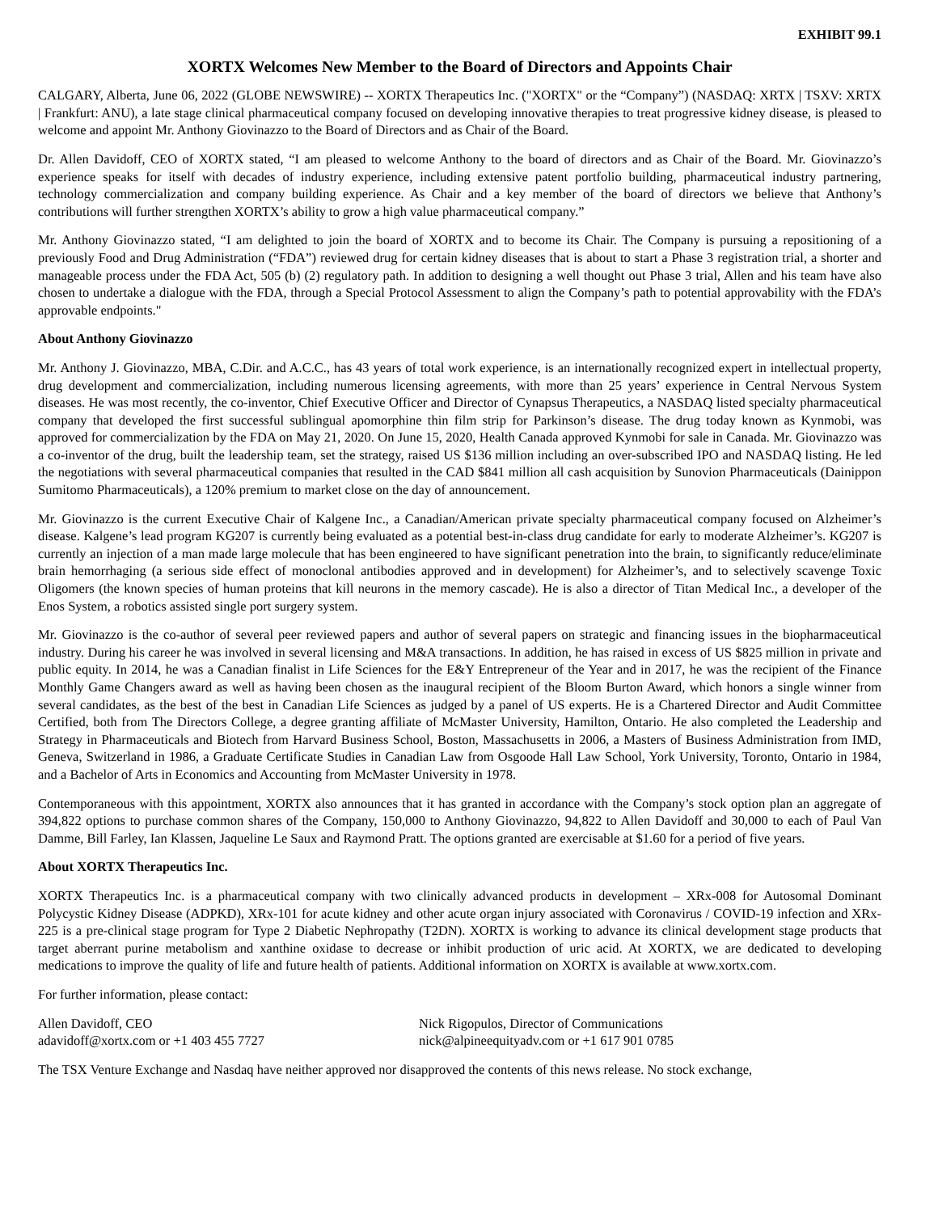EXHIBIT 99.1
XORTX Welcomes New Member to the Board of Directors and Appoints Chair
CALGARY, Alberta, June 06, 2022 (GLOBE NEWSWIRE) -- XORTX Therapeutics Inc. ("XORTX" or the “Company”) (NASDAQ: XRTX | TSXV: XRTX | Frankfurt: ANU), a late stage clinical pharmaceutical company focused on developing innovative therapies to treat progressive kidney disease, is pleased to welcome and appoint Mr. Anthony Giovinazzo to the Board of Directors and as Chair of the Board.
Dr. Allen Davidoff, CEO of XORTX stated, “I am pleased to welcome Anthony to the board of directors and as Chair of the Board. Mr. Giovinazzo’s experience speaks for itself with decades of industry experience, including extensive patent portfolio building, pharmaceutical industry partnering, technology commercialization and company building experience. As Chair and a key member of the board of directors we believe that Anthony’s contributions will further strengthen XORTX’s ability to grow a high value pharmaceutical company.”
Mr. Anthony Giovinazzo stated, “I am delighted to join the board of XORTX and to become its Chair. The Company is pursuing a repositioning of a previously Food and Drug Administration (“FDA”) reviewed drug for certain kidney diseases that is about to start a Phase 3 registration trial, a shorter and manageable process under the FDA Act, 505 (b) (2) regulatory path. In addition to designing a well thought out Phase 3 trial, Allen and his team have also chosen to undertake a dialogue with the FDA, through a Special Protocol Assessment to align the Company’s path to potential approvability with the FDA’s approvable endpoints."
About Anthony Giovinazzo
Mr. Anthony J. Giovinazzo, MBA, C.Dir. and A.C.C., has 43 years of total work experience, is an internationally recognized expert in intellectual property, drug development and commercialization, including numerous licensing agreements, with more than 25 years’ experience in Central Nervous System diseases. He was most recently, the co-inventor, Chief Executive Officer and Director of Cynapsus Therapeutics, a NASDAQ listed specialty pharmaceutical company that developed the first successful sublingual apomorphine thin film strip for Parkinson’s disease. The drug today known as Kynmobi, was approved for commercialization by the FDA on May 21, 2020. On June 15, 2020, Health Canada approved Kynmobi for sale in Canada. Mr. Giovinazzo was a co-inventor of the drug, built the leadership team, set the strategy, raised US $136 million including an over-subscribed IPO and NASDAQ listing. He led the negotiations with several pharmaceutical companies that resulted in the CAD $841 million all cash acquisition by Sunovion Pharmaceuticals (Dainippon Sumitomo Pharmaceuticals), a 120% premium to market close on the day of announcement.
Mr. Giovinazzo is the current Executive Chair of Kalgene Inc., a Canadian/American private specialty pharmaceutical company focused on Alzheimer’s disease. Kalgene’s lead program KG207 is currently being evaluated as a potential best-in-class drug candidate for early to moderate Alzheimer’s. KG207 is currently an injection of a man made large molecule that has been engineered to have significant penetration into the brain, to significantly reduce/eliminate brain hemorrhaging (a serious side effect of monoclonal antibodies approved and in development) for Alzheimer’s, and to selectively scavenge Toxic Oligomers (the known species of human proteins that kill neurons in the memory cascade). He is also a director of Titan Medical Inc., a developer of the Enos System, a robotics assisted single port surgery system.
Mr. Giovinazzo is the co-author of several peer reviewed papers and author of several papers on strategic and financing issues in the biopharmaceutical industry. During his career he was involved in several licensing and M&A transactions. In addition, he has raised in excess of US $825 million in private and public equity. In 2014, he was a Canadian finalist in Life Sciences for the E&Y Entrepreneur of the Year and in 2017, he was the recipient of the Finance Monthly Game Changers award as well as having been chosen as the inaugural recipient of the Bloom Burton Award, which honors a single winner from several candidates, as the best of the best in Canadian Life Sciences as judged by a panel of US experts. He is a Chartered Director and Audit Committee Certified, both from The Directors College, a degree granting affiliate of McMaster University, Hamilton, Ontario. He also completed the Leadership and Strategy in Pharmaceuticals and Biotech from Harvard Business School, Boston, Massachusetts in 2006, a Masters of Business Administration from IMD, Geneva, Switzerland in 1986, a Graduate Certificate Studies in Canadian Law from Osgoode Hall Law School, York University, Toronto, Ontario in 1984, and a Bachelor of Arts in Economics and Accounting from McMaster University in 1978.
Contemporaneous with this appointment, XORTX also announces that it has granted in accordance with the Company’s stock option plan an aggregate of 394,822 options to purchase common shares of the Company, 150,000 to Anthony Giovinazzo, 94,822 to Allen Davidoff and 30,000 to each of Paul Van Damme, Bill Farley, Ian Klassen, Jaqueline Le Saux and Raymond Pratt. The options granted are exercisable at $1.60 for a period of five years.
About XORTX Therapeutics Inc.
XORTX Therapeutics Inc. is a pharmaceutical company with two clinically advanced products in development – XRx-008 for Autosomal Dominant Polycystic Kidney Disease (ADPKD), XRx-101 for acute kidney and other acute organ injury associated with Coronavirus / COVID-19 infection and XRx-225 is a pre-clinical stage program for Type 2 Diabetic Nephropathy (T2DN). XORTX is working to advance its clinical development stage products that target aberrant purine metabolism and xanthine oxidase to decrease or inhibit production of uric acid. At XORTX, we are dedicated to developing medications to improve the quality of life and future health of patients. Additional information on XORTX is available at www.xortx.com.
For further information, please contact:
Allen Davidoff, CEO
adavidoff@xortx.com or +1 403 455 7727
Nick Rigopulos, Director of Communications
nick@alpineequityadv.com or +1 617 901 0785
The TSX Venture Exchange and Nasdaq have neither approved nor disapproved the contents of this news release. No stock exchange,